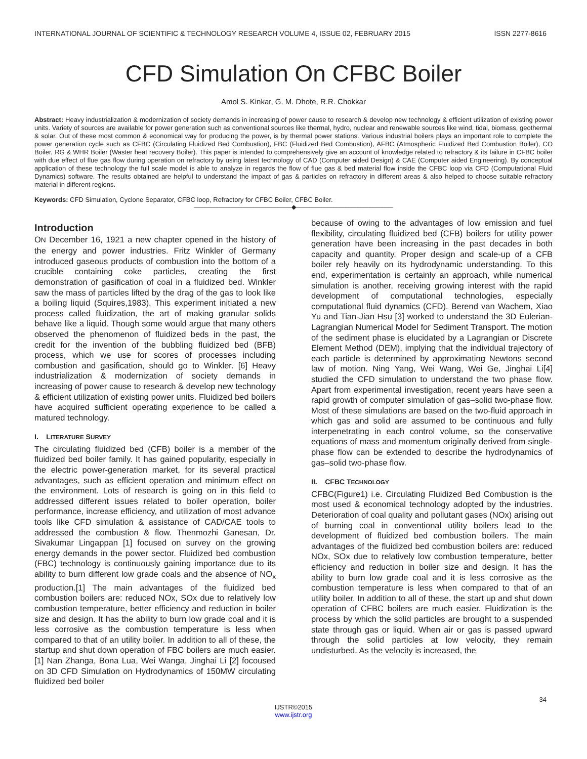INTERNATIONAL JOURNAL OF SCIENTIFIC & TECHNOLOGY RESEARCH VOLUME 4, ISSUE 02, FEBRUARY 2015 ISSN 2277-8616
CFD Simulation On CFBC Boiler
Amol S. Kinkar, G. M. Dhote, R.R. Chokkar
Abstract: Heavy industrialization & modernization of society demands in increasing of power cause to research & develop new technology & efficient utilization of existing power units. Variety of sources are available for power generation such as conventional sources like thermal, hydro, nuclear and renewable sources like wind, tidal, biomass, geothermal & solar. Out of these most common & economical way for producing the power, is by thermal power stations. Various industrial boilers plays an important role to complete the power generation cycle such as CFBC (Circulating Fluidized Bed Combustion), FBC (Fluidized Bed Combustion), AFBC (Atmospheric Fluidized Bed Combustion Boiler), CO Boiler, RG & WHR Boiler (Waster heat recovery Boiler). This paper is intended to comprehensively give an account of knowledge related to refractory & its failure in CFBC boiler with due effect of flue gas flow during operation on refractory by using latest technology of CAD (Computer aided Design) & CAE (Computer aided Engineering). By conceptual application of these technology the full scale model is able to analyze in regards the flow of flue gas & bed material flow inside the CFBC loop via CFD (Computational Fluid Dynamics) software. The results obtained are helpful to understand the impact of gas & particles on refractory in different areas & also helped to choose suitable refractory material in different regions.
Keywords: CFD Simulation, Cyclone Separator, CFBC loop, Refractory for CFBC Boiler, CFBC Boiler.
————————————————◆————————————————
Introduction
ON December 16, 1921 a new chapter opened in the history of the energy and power industries. Fritz Winkler of Germany introduced gaseous products of combustion into the bottom of a crucible containing coke particles, creating the first demonstration of gasification of coal in a fluidized bed. Winkler saw the mass of particles lifted by the drag of the gas to look like a boiling liquid (Squires,1983). This experiment initiated a new process called fluidization, the art of making granular solids behave like a liquid. Though some would argue that many others observed the phenomenon of fluidized beds in the past, the credit for the invention of the bubbling fluidized bed (BFB) process, which we use for scores of processes including combustion and gasification, should go to Winkler. [6] Heavy industrialization & modernization of society demands in increasing of power cause to research & develop new technology & efficient utilization of existing power units. Fluidized bed boilers have acquired sufficient operating experience to be called a matured technology.
I. LITERATURE SURVEY
The circulating fluidized bed (CFB) boiler is a member of the fluidized bed boiler family. It has gained popularity, especially in the electric power-generation market, for its several practical advantages, such as efficient operation and minimum effect on the environment. Lots of research is going on in this field to addressed different issues related to boiler operation, boiler performance, increase efficiency, and utilization of most advance tools like CFD simulation & assistance of CAD/CAE tools to addressed the combustion & flow. Thenmozhi Ganesan, Dr. Sivakumar Lingappan [1] focused on survey on the growing energy demands in the power sector. Fluidized bed combustion (FBC) technology is continuously gaining importance due to its ability to burn different low grade coals and the absence of NO<sub>x</sub> production.[1] The main advantages of the fluidized bed combustion boilers are: reduced NOx, SOx due to relatively low combustion temperature, better efficiency and reduction in boiler size and design. It has the ability to burn low grade coal and it is less corrosive as the combustion temperature is less when compared to that of an utility boiler. In addition to all of these, the startup and shut down operation of FBC boilers are much easier. [1] Nan Zhanga, Bona Lua, Wei Wanga, Jinghai Li [2] focoused on 3D CFD Simulation on Hydrodynamics of 150MW circulating fluidized bed boiler
because of owing to the advantages of low emission and fuel flexibility, circulating fluidized bed (CFB) boilers for utility power generation have been increasing in the past decades in both capacity and quantity. Proper design and scale-up of a CFB boiler rely heavily on its hydrodynamic understanding. To this end, experimentation is certainly an approach, while numerical simulation is another, receiving growing interest with the rapid development of computational technologies, especially computational fluid dynamics (CFD). Berend van Wachem, Xiao Yu and Tian-Jian Hsu [3] worked to understand the 3D Eulerian-Lagrangian Numerical Model for Sediment Transport. The motion of the sediment phase is elucidated by a Lagrangian or Discrete Element Method (DEM), implying that the individual trajectory of each particle is determined by approximating Newtons second law of motion. Ning Yang, Wei Wang, Wei Ge, Jinghai Li[4] studied the CFD simulation to understand the two phase flow. Apart from experimental investigation, recent years have seen a rapid growth of computer simulation of gas–solid two-phase flow. Most of these simulations are based on the two-fluid approach in which gas and solid are assumed to be continuous and fully interpenetrating in each control volume, so the conservative equations of mass and momentum originally derived from single-phase flow can be extended to describe the hydrodynamics of gas–solid two-phase flow.
II. CFBC TECHNOLOGY
CFBC(Figure1) i.e. Circulating Fluidized Bed Combustion is the most used & economical technology adopted by the industries. Deterioration of coal quality and pollutant gases (NOx) arising out of burning coal in conventional utility boilers lead to the development of fluidized bed combustion boilers. The main advantages of the fluidized bed combustion boilers are: reduced NOx, SOx due to relatively low combustion temperature, better efficiency and reduction in boiler size and design. It has the ability to burn low grade coal and it is less corrosive as the combustion temperature is less when compared to that of an utility boiler. In addition to all of these, the start up and shut down operation of CFBC boilers are much easier. Fluidization is the process by which the solid particles are brought to a suspended state through gas or liquid. When air or gas is passed upward through the solid particles at low velocity, they remain undisturbed. As the velocity is increased, the
34
IJSTR©2015
www.ijstr.org